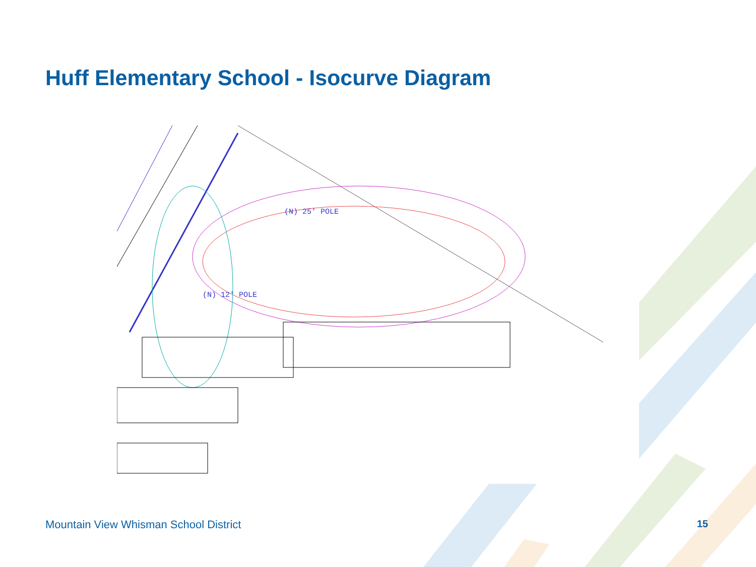Huff Elementary School - Isocurve Diagram
(N) 25' POLE
(N) 12' POLE
Mountain View Whisman School District 15